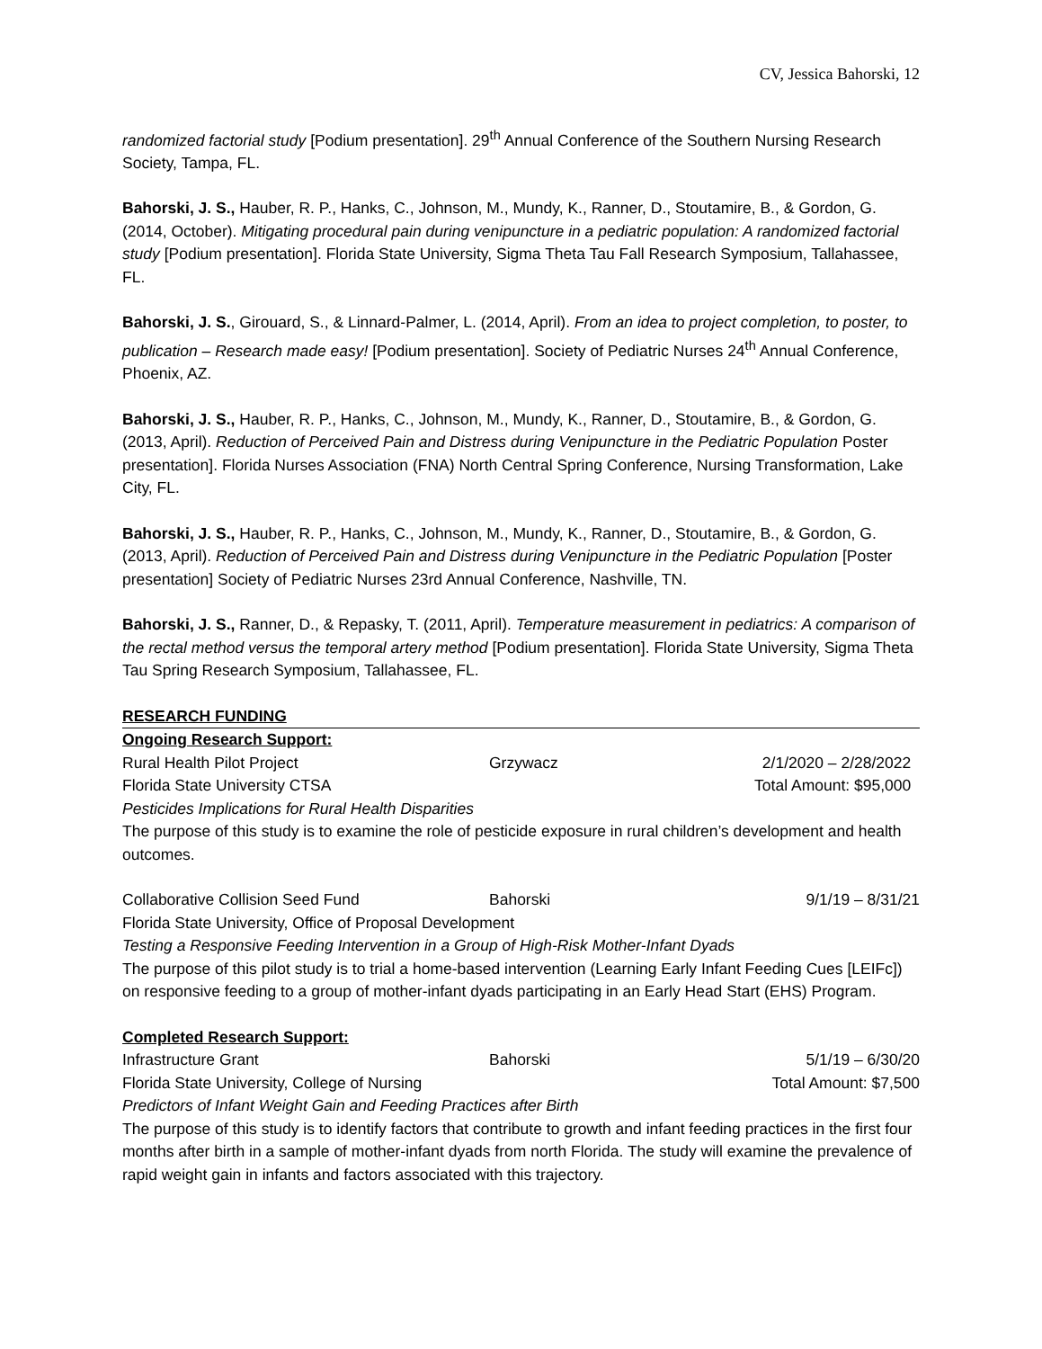CV, Jessica Bahorski, 12
randomized factorial study [Podium presentation]. 29<sup>th</sup> Annual Conference of the Southern Nursing Research Society, Tampa, FL.
Bahorski, J. S., Hauber, R. P., Hanks, C., Johnson, M., Mundy, K., Ranner, D., Stoutamire, B., & Gordon, G. (2014, October). Mitigating procedural pain during venipuncture in a pediatric population: A randomized factorial study [Podium presentation]. Florida State University, Sigma Theta Tau Fall Research Symposium, Tallahassee, FL.
Bahorski, J. S., Girouard, S., & Linnard-Palmer, L. (2014, April). From an idea to project completion, to poster, to publication – Research made easy! [Podium presentation]. Society of Pediatric Nurses 24<sup>th</sup> Annual Conference, Phoenix, AZ.
Bahorski, J. S., Hauber, R. P., Hanks, C., Johnson, M., Mundy, K., Ranner, D., Stoutamire, B., & Gordon, G. (2013, April). Reduction of Perceived Pain and Distress during Venipuncture in the Pediatric Population Poster presentation]. Florida Nurses Association (FNA) North Central Spring Conference, Nursing Transformation, Lake City, FL.
Bahorski, J. S., Hauber, R. P., Hanks, C., Johnson, M., Mundy, K., Ranner, D., Stoutamire, B., & Gordon, G. (2013, April). Reduction of Perceived Pain and Distress during Venipuncture in the Pediatric Population [Poster presentation] Society of Pediatric Nurses 23rd Annual Conference, Nashville, TN.
Bahorski, J. S., Ranner, D., & Repasky, T. (2011, April). Temperature measurement in pediatrics: A comparison of the rectal method versus the temporal artery method [Podium presentation]. Florida State University, Sigma Theta Tau Spring Research Symposium, Tallahassee, FL.
RESEARCH FUNDING
Ongoing Research Support:
Rural Health Pilot Project Grzywacz 2/1/2020 – 2/28/2022
Florida State University CTSA Total Amount: $95,000
Pesticides Implications for Rural Health Disparities
The purpose of this study is to examine the role of pesticide exposure in rural children’s development and health outcomes.
Collaborative Collision Seed Fund Bahorski 9/1/19 – 8/31/21
Florida State University, Office of Proposal Development
Testing a Responsive Feeding Intervention in a Group of High-Risk Mother-Infant Dyads
The purpose of this pilot study is to trial a home-based intervention (Learning Early Infant Feeding Cues [LEIFc]) on responsive feeding to a group of mother-infant dyads participating in an Early Head Start (EHS) Program.
Completed Research Support:
Infrastructure Grant Bahorski 5/1/19 – 6/30/20
Florida State University, College of Nursing Total Amount: $7,500
Predictors of Infant Weight Gain and Feeding Practices after Birth
The purpose of this study is to identify factors that contribute to growth and infant feeding practices in the first four months after birth in a sample of mother-infant dyads from north Florida. The study will examine the prevalence of rapid weight gain in infants and factors associated with this trajectory.